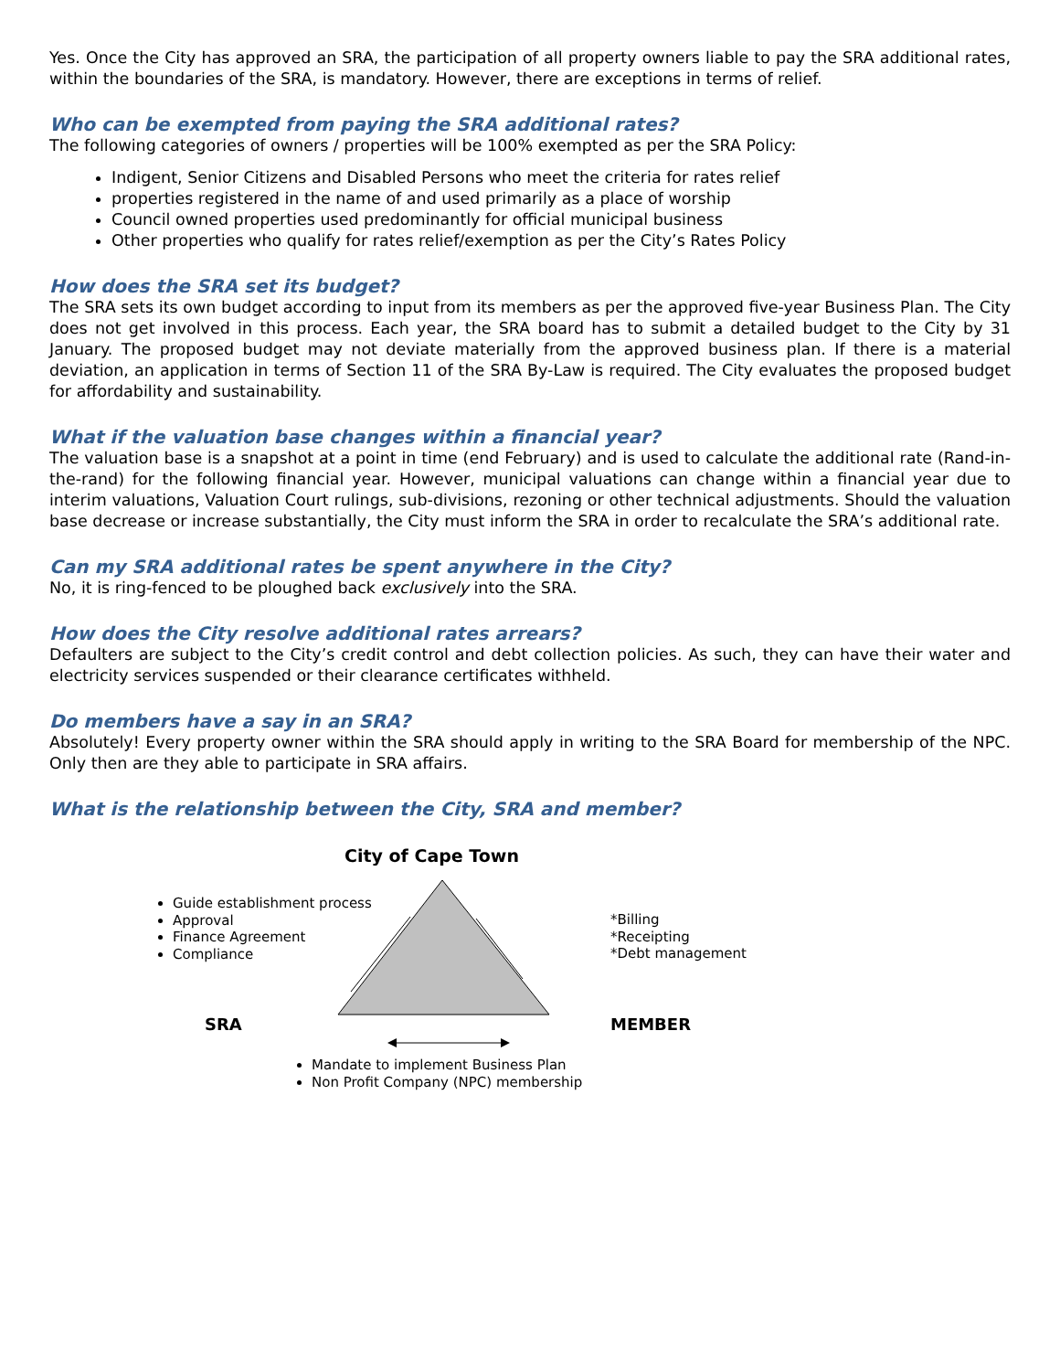Yes. Once the City has approved an SRA, the participation of all property owners liable to pay the SRA additional rates, within the boundaries of the SRA, is mandatory. However, there are exceptions in terms of relief.
Who can be exempted from paying the SRA additional rates?
The following categories of owners / properties will be 100% exempted as per the SRA Policy:
Indigent, Senior Citizens and Disabled Persons who meet the criteria for rates relief
properties registered in the name of and used primarily as a place of worship
Council owned properties used predominantly for official municipal business
Other properties who qualify for rates relief/exemption as per the City’s Rates Policy
How does the SRA set its budget?
The SRA sets its own budget according to input from its members as per the approved five-year Business Plan. The City does not get involved in this process. Each year, the SRA board has to submit a detailed budget to the City by 31 January. The proposed budget may not deviate materially from the approved business plan. If there is a material deviation, an application in terms of Section 11 of the SRA By-Law is required. The City evaluates the proposed budget for affordability and sustainability.
What if the valuation base changes within a financial year?
The valuation base is a snapshot at a point in time (end February) and is used to calculate the additional rate (Rand-in-the-rand) for the following financial year. However, municipal valuations can change within a financial year due to interim valuations, Valuation Court rulings, sub-divisions, rezoning or other technical adjustments. Should the valuation base decrease or increase substantially, the City must inform the SRA in order to recalculate the SRA’s additional rate.
Can my SRA additional rates be spent anywhere in the City?
No, it is ring-fenced to be ploughed back exclusively into the SRA.
How does the City resolve additional rates arrears?
Defaulters are subject to the City’s credit control and debt collection policies. As such, they can have their water and electricity services suspended or their clearance certificates withheld.
Do members have a say in an SRA?
Absolutely! Every property owner within the SRA should apply in writing to the SRA Board for membership of the NPC. Only then are they able to participate in SRA affairs.
What is the relationship between the City, SRA and member?
City of Cape Town
Guide establishment process
Approval
Finance Agreement
Compliance
*Billing
*Receipting
*Debt management
SRA MEMBER
Mandate to implement Business Plan
Non Profit Company (NPC) membership